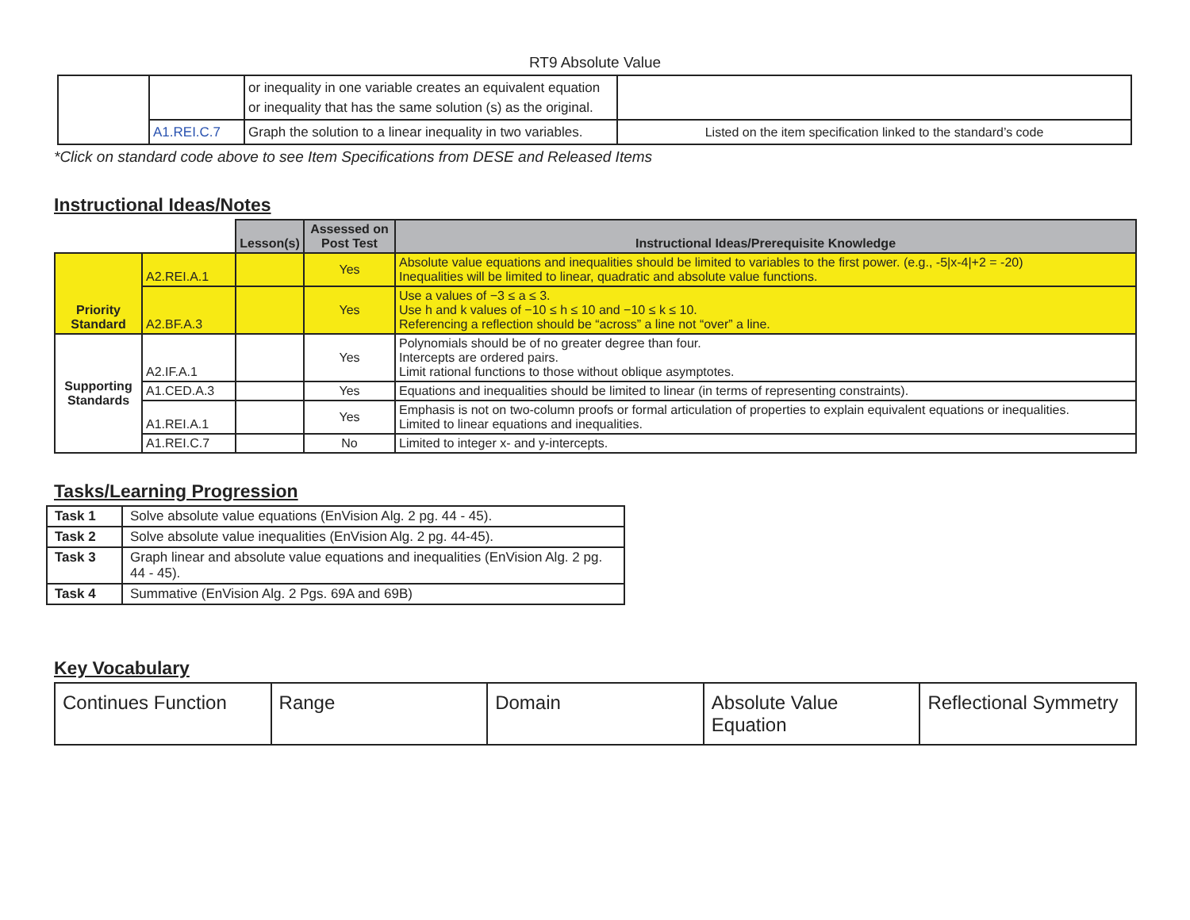RT9 Absolute Value
| | | or inequality in one variable creates an equivalent equation or inequality that has the same solution (s) as the original. | |
| | A1.REI.C.7 | Graph the solution to a linear inequality in two variables. | Listed on the item specification linked to the standard’s code |
*Click on standard code above to see Item Specifications from DESE and Released Items
Instructional Ideas/Notes
| | | Lesson(s) | Assessed on Post Test | Instructional Ideas/Prerequisite Knowledge |
| Priority Standard | A2.REI.A.1 | | Yes | Absolute value equations and inequalities should be limited to variables to the first power. (e.g., -5/x-4/+2 = -20) Inequalities will be limited to linear, quadratic and absolute value functions. |
| | A2.BF.A.3 | | Yes | Use a values of −3 ≤ a ≤ 3. Use h and k values of −10 ≤ h ≤ 10 and −10 ≤ k ≤ 10. Referencing a reflection should be “across” a line not “over” a line. |
| Supporting Standards | A2.IF.A.1 | | Yes | Polynomials should be of no greater degree than four. Intercepts are ordered pairs. Limit rational functions to those without oblique asymptotes. |
| | A1.CED.A.3 | | Yes | Equations and inequalities should be limited to linear (in terms of representing constraints). |
| | A1.REI.A.1 | | Yes | Emphasis is not on two-column proofs or formal articulation of properties to explain equivalent equations or inequalities. Limited to linear equations and inequalities. |
| | A1.REI.C.7 | | No | Limited to integer x- and y-intercepts. |
Tasks/Learning Progression
| Task 1 | Solve absolute value equations (EnVision Alg. 2 pg. 44 - 45). |
| Task 2 | Solve absolute value inequalities (EnVision Alg. 2 pg. 44-45). |
| Task 3 | Graph linear and absolute value equations and inequalities (EnVision Alg. 2 pg. 44 - 45). |
| Task 4 | Summative (EnVision Alg. 2 Pgs. 69A and 69B) |
Key Vocabulary
| Continues Function | Range | Domain | Absolute Value Equation | Reflectional Symmetry |